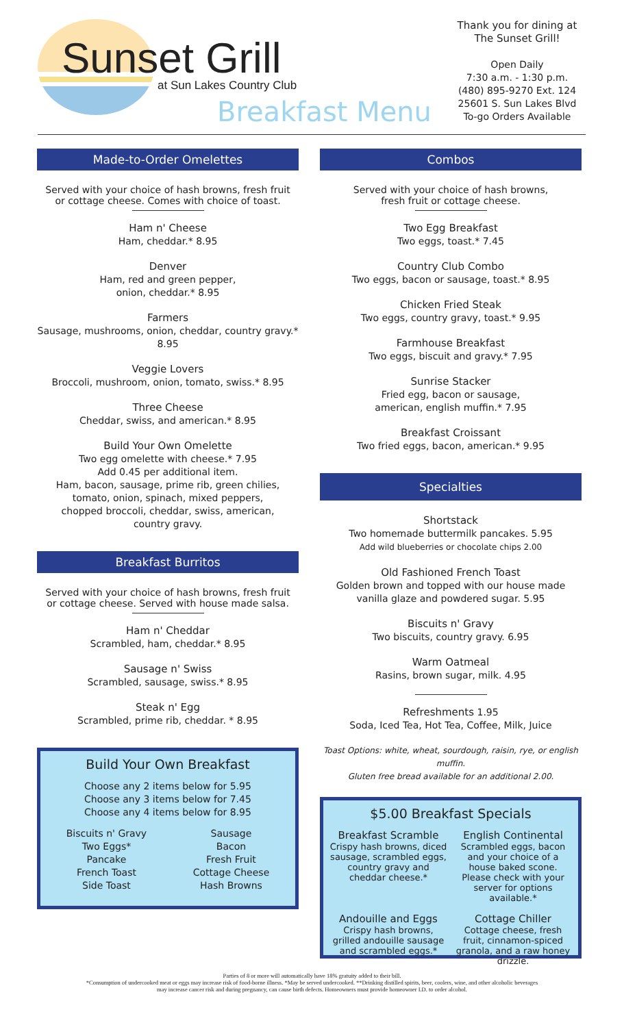Sunset Grill
at Sun Lakes Country Club
Breakfast Menu
Thank you for dining at
The Sunset Grill!
Open Daily
7:30 a.m. - 1:30 p.m.
(480) 895-9270 Ext. 124
25601 S. Sun Lakes Blvd
To-go Orders Available
Made-to-Order Omelettes
Served with your choice of hash browns, fresh fruit
or cottage cheese. Comes with choice of toast.
Ham n' Cheese
Ham, cheddar.* 8.95
Denver
Ham, red and green pepper,
onion, cheddar.* 8.95
Farmers
Sausage, mushrooms, onion, cheddar, country gravy.* 8.95
Veggie Lovers
Broccoli, mushroom, onion, tomato, swiss.* 8.95
Three Cheese
Cheddar, swiss, and american.* 8.95
Build Your Own Omelette
Two egg omelette with cheese.* 7.95
Add 0.45 per additional item.
Ham, bacon, sausage, prime rib, green chilies,
tomato, onion, spinach, mixed peppers,
chopped broccoli, cheddar, swiss, american,
country gravy.
Breakfast Burritos
Served with your choice of hash browns, fresh fruit
or cottage cheese. Served with house made salsa.
Ham n' Cheddar
Scrambled, ham, cheddar.* 8.95
Sausage n' Swiss
Scrambled, sausage, swiss.* 8.95
Steak n' Egg
Scrambled, prime rib, cheddar. * 8.95
Build Your Own Breakfast
Choose any 2 items below for 5.95
Choose any 3 items below for 7.45
Choose any 4 items below for 8.95
Biscuits n' Gravy
Two Eggs*
Pancake
French Toast
Side Toast
Sausage
Bacon
Fresh Fruit
Cottage Cheese
Hash Browns
Combos
Served with your choice of hash browns,
fresh fruit or cottage cheese.
Two Egg Breakfast
Two eggs, toast.* 7.45
Country Club Combo
Two eggs, bacon or sausage, toast.* 8.95
Chicken Fried Steak
Two eggs, country gravy, toast.* 9.95
Farmhouse Breakfast
Two eggs, biscuit and gravy.* 7.95
Sunrise Stacker
Fried egg, bacon or sausage,
american, english muffin.* 7.95
Breakfast Croissant
Two fried eggs, bacon, american.* 9.95
Specialties
Shortstack
Two homemade buttermilk pancakes. 5.95
Add wild blueberries or chocolate chips 2.00
Old Fashioned French Toast
Golden brown and topped with our house made
vanilla glaze and powdered sugar. 5.95
Biscuits n' Gravy
Two biscuits, country gravy. 6.95
Warm Oatmeal
Rasins, brown sugar, milk. 4.95
Refreshments 1.95
Soda, Iced Tea, Hot Tea, Coffee, Milk, Juice
Toast Options: white, wheat, sourdough, raisin, rye, or english muffin.
Gluten free bread available for an additional 2.00.
$5.00 Breakfast Specials
Breakfast Scramble
Crispy hash browns, diced sausage, scrambled eggs, country gravy and cheddar cheese.*
English Continental
Scrambled eggs, bacon and your choice of a house baked scone. Please check with your server for options available.*
Andouille and Eggs
Crispy hash browns, grilled andouille sausage and scrambled eggs.*
Cottage Chiller
Cottage cheese, fresh fruit, cinnamon-spiced granola, and a raw honey drizzle.
Parties of 8 or more will automatically have 18% gratuity added to their bill.
*Consumption of undercooked meat or eggs may increase risk of food-borne illness. *May be served undercooked. **Drinking distilled spirits, beer, coolers, wine, and other alcoholic beverages
may increase cancer risk and during pregnancy, can cause birth defects. Homeowners must provide homeowner I.D. to order alcohol.